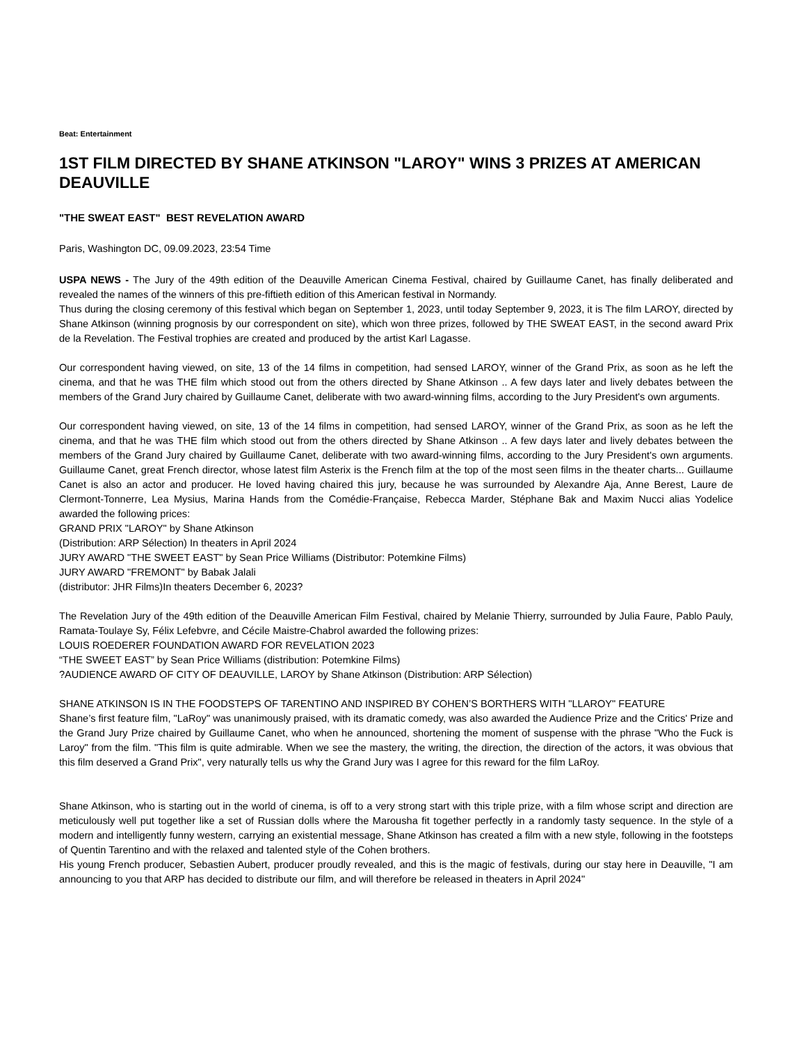Beat: Entertainment
1ST FILM DIRECTED BY SHANE ATKINSON "LAROY" WINS 3 PRIZES AT AMERICAN DEAUVILLE
"THE SWEAT EAST" BEST REVELATION AWARD
Paris, Washington DC, 09.09.2023, 23:54 Time
USPA NEWS - The Jury of the 49th edition of the Deauville American Cinema Festival, chaired by Guillaume Canet, has finally deliberated and revealed the names of the winners of this pre-fiftieth edition of this American festival in Normandy.
Thus during the closing ceremony of this festival which began on September 1, 2023, until today September 9, 2023, it is The film LAROY, directed by Shane Atkinson (winning prognosis by our correspondent on site), which won three prizes, followed by THE SWEAT EAST, in the second award Prix de la Revelation. The Festival trophies are created and produced by the artist Karl Lagasse.
Our correspondent having viewed, on site, 13 of the 14 films in competition, had sensed LAROY, winner of the Grand Prix, as soon as he left the cinema, and that he was THE film which stood out from the others directed by Shane Atkinson .. A few days later and lively debates between the members of the Grand Jury chaired by Guillaume Canet, deliberate with two award-winning films, according to the Jury President's own arguments.
Our correspondent having viewed, on site, 13 of the 14 films in competition, had sensed LAROY, winner of the Grand Prix, as soon as he left the cinema, and that he was THE film which stood out from the others directed by Shane Atkinson .. A few days later and lively debates between the members of the Grand Jury chaired by Guillaume Canet, deliberate with two award-winning films, according to the Jury President's own arguments. Guillaume Canet, great French director, whose latest film Asterix is the French film at the top of the most seen films in the theater charts... Guillaume Canet is also an actor and producer. He loved having chaired this jury, because he was surrounded by Alexandre Aja, Anne Berest, Laure de Clermont-Tonnerre, Lea Mysius, Marina Hands from the Comédie-Française, Rebecca Marder, Stéphane Bak and Maxim Nucci alias Yodelice awarded the following prices:
GRAND PRIX "LAROY" by Shane Atkinson
(Distribution: ARP Sélection) In theaters in April 2024
JURY AWARD "THE SWEET EAST" by Sean Price Williams (Distributor: Potemkine Films)
JURY AWARD "FREMONT" by Babak Jalali
(distributor: JHR Films)In theaters December 6, 2023?
The Revelation Jury of the 49th edition of the Deauville American Film Festival, chaired by Melanie Thierry, surrounded by Julia Faure, Pablo Pauly, Ramata-Toulaye Sy, Félix Lefebvre, and Cécile Maistre-Chabrol awarded the following prizes:
LOUIS ROEDERER FOUNDATION AWARD FOR REVELATION 2023
“THE SWEET EAST” by Sean Price Williams (distribution: Potemkine Films)
?AUDIENCE AWARD OF CITY OF DEAUVILLE, LAROY by Shane Atkinson (Distribution: ARP Sélection)
SHANE ATKINSON IS IN THE FOODSTEPS OF TARENTINO AND INSPIRED BY COHEN’S BORTHERS WITH "LLAROY" FEATURE
Shane’s first feature film, "LaRoy" was unanimously praised, with its dramatic comedy, was also awarded the Audience Prize and the Critics' Prize and the Grand Jury Prize chaired by Guillaume Canet, who when he announced, shortening the moment of suspense with the phrase "Who the Fuck is Laroy" from the film. "This film is quite admirable. When we see the mastery, the writing, the direction, the direction of the actors, it was obvious that this film deserved a Grand Prix", very naturally tells us why the Grand Jury was I agree for this reward for the film LaRoy.
Shane Atkinson, who is starting out in the world of cinema, is off to a very strong start with this triple prize, with a film whose script and direction are meticulously well put together like a set of Russian dolls where the Marousha fit together perfectly in a randomly tasty sequence. In the style of a modern and intelligently funny western, carrying an existential message, Shane Atkinson has created a film with a new style, following in the footsteps of Quentin Tarentino and with the relaxed and talented style of the Cohen brothers.
His young French producer, Sebastien Aubert, producer proudly revealed, and this is the magic of festivals, during our stay here in Deauville, "I am announcing to you that ARP has decided to distribute our film, and will therefore be released in theaters in April 2024"